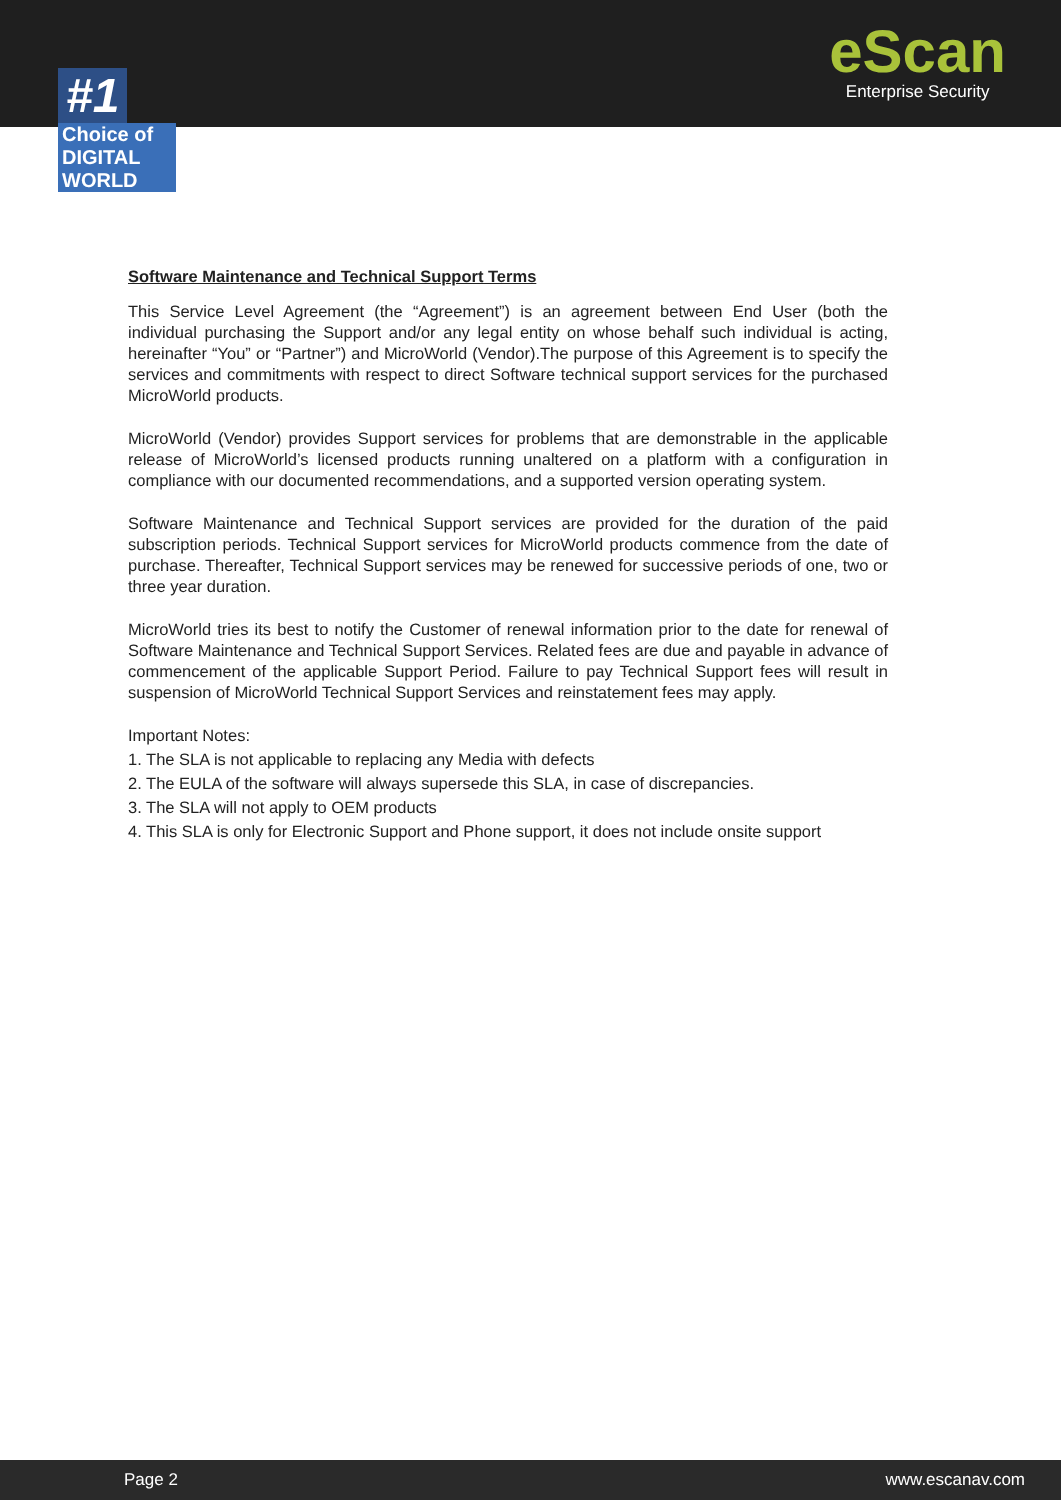#1
Choice of DIGITAL WORLD
eScan
Enterprise Security
Software Maintenance and Technical Support Terms
This Service Level Agreement (the “Agreement”) is an agreement between End User (both the individual purchasing the Support and/or any legal entity on whose behalf such individual is acting, hereinafter “You” or “Partner”) and MicroWorld (Vendor).The purpose of this Agreement is to specify the services and commitments with respect to direct Software technical support services for the purchased MicroWorld products.
MicroWorld (Vendor) provides Support services for problems that are demonstrable in the applicable release of MicroWorld’s licensed products running unaltered on a platform with a configuration in compliance with our documented recommendations, and a supported version operating system.
Software Maintenance and Technical Support services are provided for the duration of the paid subscription periods. Technical Support services for MicroWorld products commence from the date of purchase. Thereafter, Technical Support services may be renewed for successive periods of one, two or three year duration.
MicroWorld tries its best to notify the Customer of renewal information prior to the date for renewal of Software Maintenance and Technical Support Services. Related fees are due and payable in advance of commencement of the applicable Support Period. Failure to pay Technical Support fees will result in suspension of MicroWorld Technical Support Services and reinstatement fees may apply.
Important Notes:
1. The SLA is not applicable to replacing any Media with defects
2. The EULA of the software will always supersede this SLA, in case of discrepancies.
3. The SLA will not apply to OEM products
4. This SLA is only for Electronic Support and Phone support, it does not include onsite support
Page 2 www.escanav.com